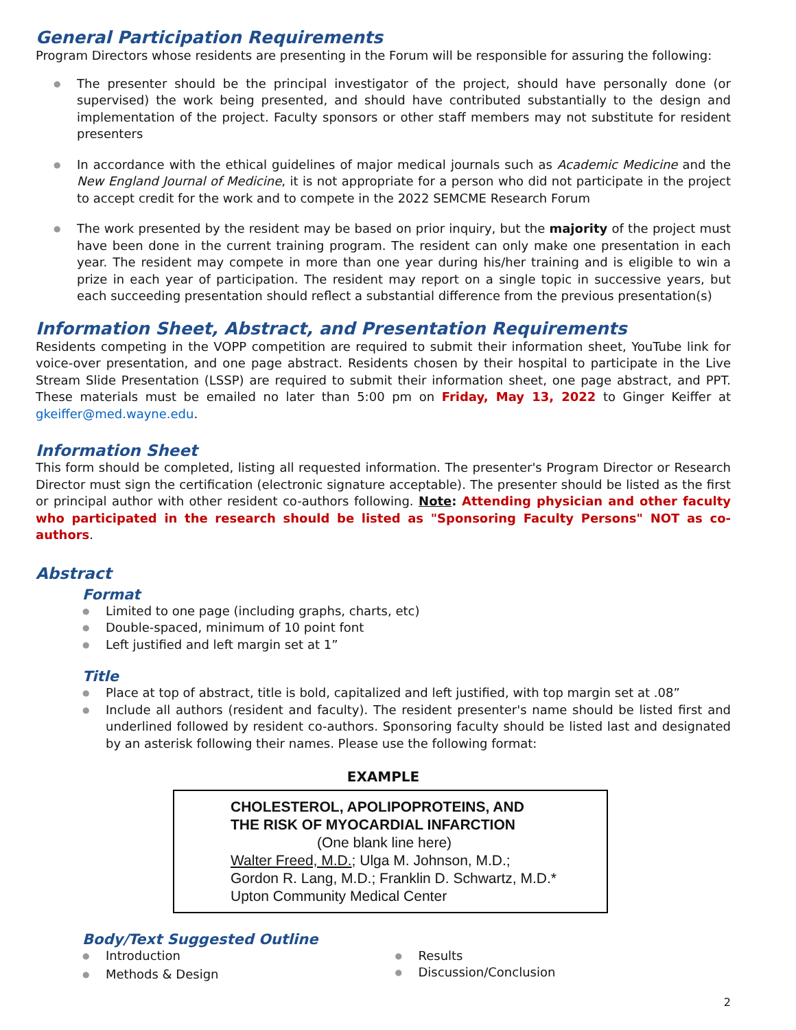General Participation Requirements
Program Directors whose residents are presenting in the Forum will be responsible for assuring the following:
● The presenter should be the principal investigator of the project, should have personally done (or supervised) the work being presented, and should have contributed substantially to the design and implementation of the project. Faculty sponsors or other staff members may not substitute for resident presenters
● In accordance with the ethical guidelines of major medical journals such as Academic Medicine and the New England Journal of Medicine, it is not appropriate for a person who did not participate in the project to accept credit for the work and to compete in the 2022 SEMCME Research Forum
● The work presented by the resident may be based on prior inquiry, but the majority of the project must have been done in the current training program. The resident can only make one presentation in each year. The resident may compete in more than one year during his/her training and is eligible to win a prize in each year of participation. The resident may report on a single topic in successive years, but each succeeding presentation should reflect a substantial difference from the previous presentation(s)
Information Sheet, Abstract, and Presentation Requirements
Residents competing in the VOPP competition are required to submit their information sheet, YouTube link for voice-over presentation, and one page abstract. Residents chosen by their hospital to participate in the Live Stream Slide Presentation (LSSP) are required to submit their information sheet, one page abstract, and PPT. These materials must be emailed no later than 5:00 pm on Friday, May 13, 2022 to Ginger Keiffer at gkeiffer@med.wayne.edu.
Information Sheet
This form should be completed, listing all requested information. The presenter's Program Director or Research Director must sign the certification (electronic signature acceptable). The presenter should be listed as the first or principal author with other resident co-authors following. Note: Attending physician and other faculty who participated in the research should be listed as "Sponsoring Faculty Persons" NOT as co-authors.
Abstract
Format
● Limited to one page (including graphs, charts, etc)
● Double-spaced, minimum of 10 point font
● Left justified and left margin set at 1”
Title
● Place at top of abstract, title is bold, capitalized and left justified, with top margin set at .08”
● Include all authors (resident and faculty). The resident presenter's name should be listed first and underlined followed by resident co-authors. Sponsoring faculty should be listed last and designated by an asterisk following their names. Please use the following format:
EXAMPLE
CHOLESTEROL, APOLIPOPROTEINS, AND
THE RISK OF MYOCARDIAL INFARCTION
(One blank line here)
Walter Freed, M.D.; Ulga M. Johnson, M.D.;
Gordon R. Lang, M.D.; Franklin D. Schwartz, M.D.*
Upton Community Medical Center
Body/Text Suggested Outline
● Introduction
● Methods & Design
● Results
● Discussion/Conclusion
2